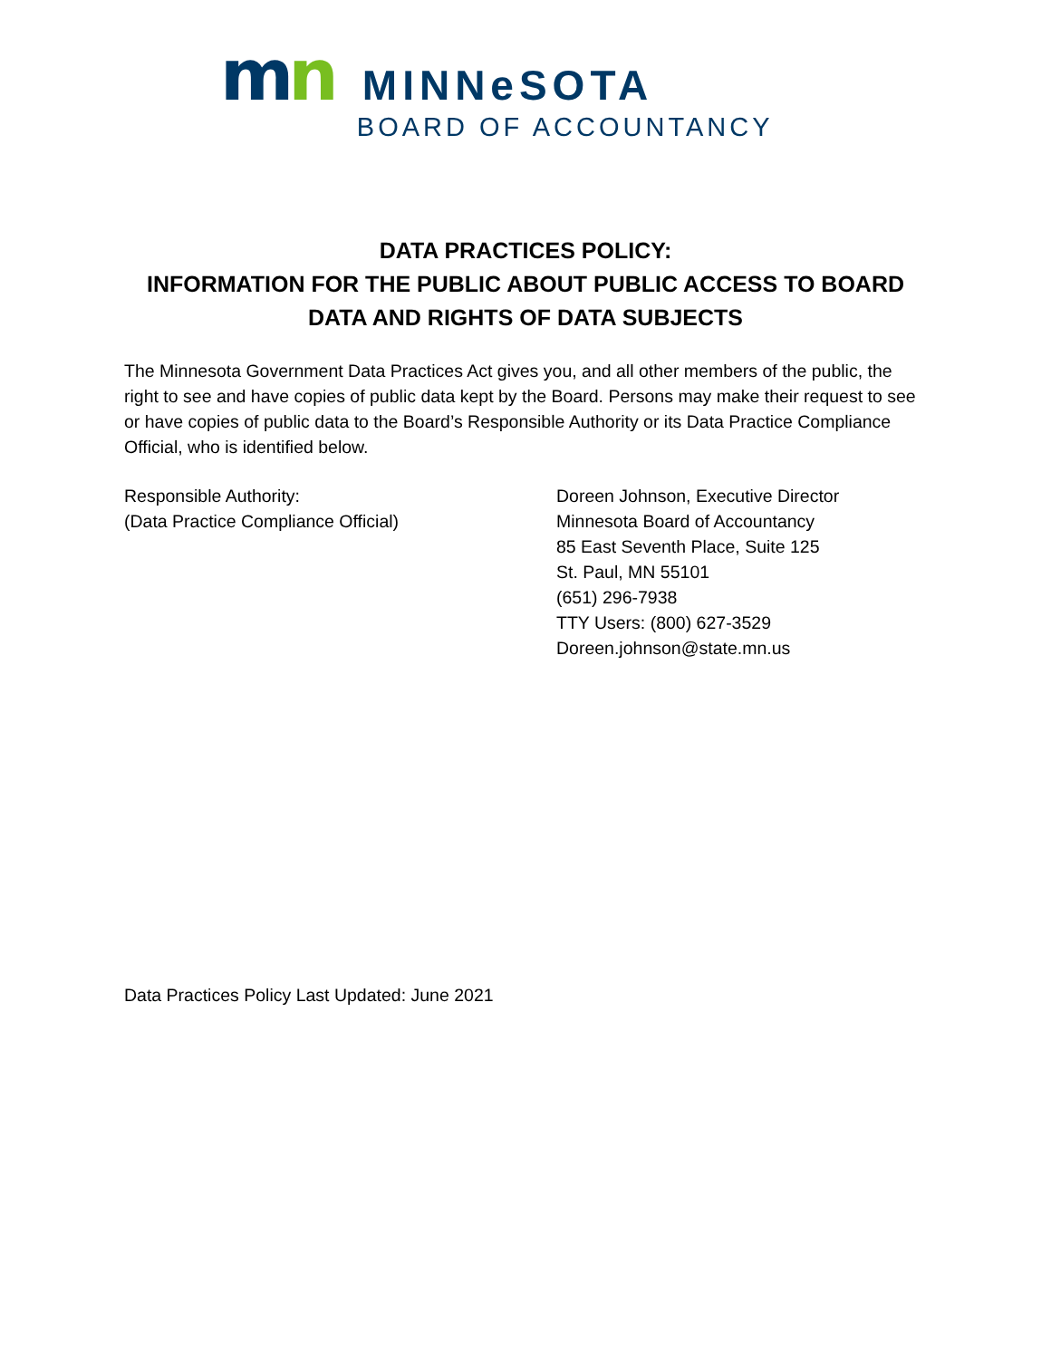mn
MINNeSOTA
BOARD OF ACCOUNTANCY
DATA PRACTICES POLICY:
INFORMATION FOR THE PUBLIC ABOUT PUBLIC ACCESS TO BOARD
DATA AND RIGHTS OF DATA SUBJECTS
The Minnesota Government Data Practices Act gives you, and all other members of the public, the right to see and have copies of public data kept by the Board. Persons may make their request to see or have copies of public data to the Board’s Responsible Authority or its Data Practice Compliance Official, who is identified below.
Responsible Authority:
(Data Practice Compliance Official)
Doreen Johnson, Executive Director
Minnesota Board of Accountancy
85 East Seventh Place, Suite 125
St. Paul, MN 55101
(651) 296-7938
TTY Users: (800) 627-3529
Doreen.johnson@state.mn.us
Data Practices Policy Last Updated: June 2021